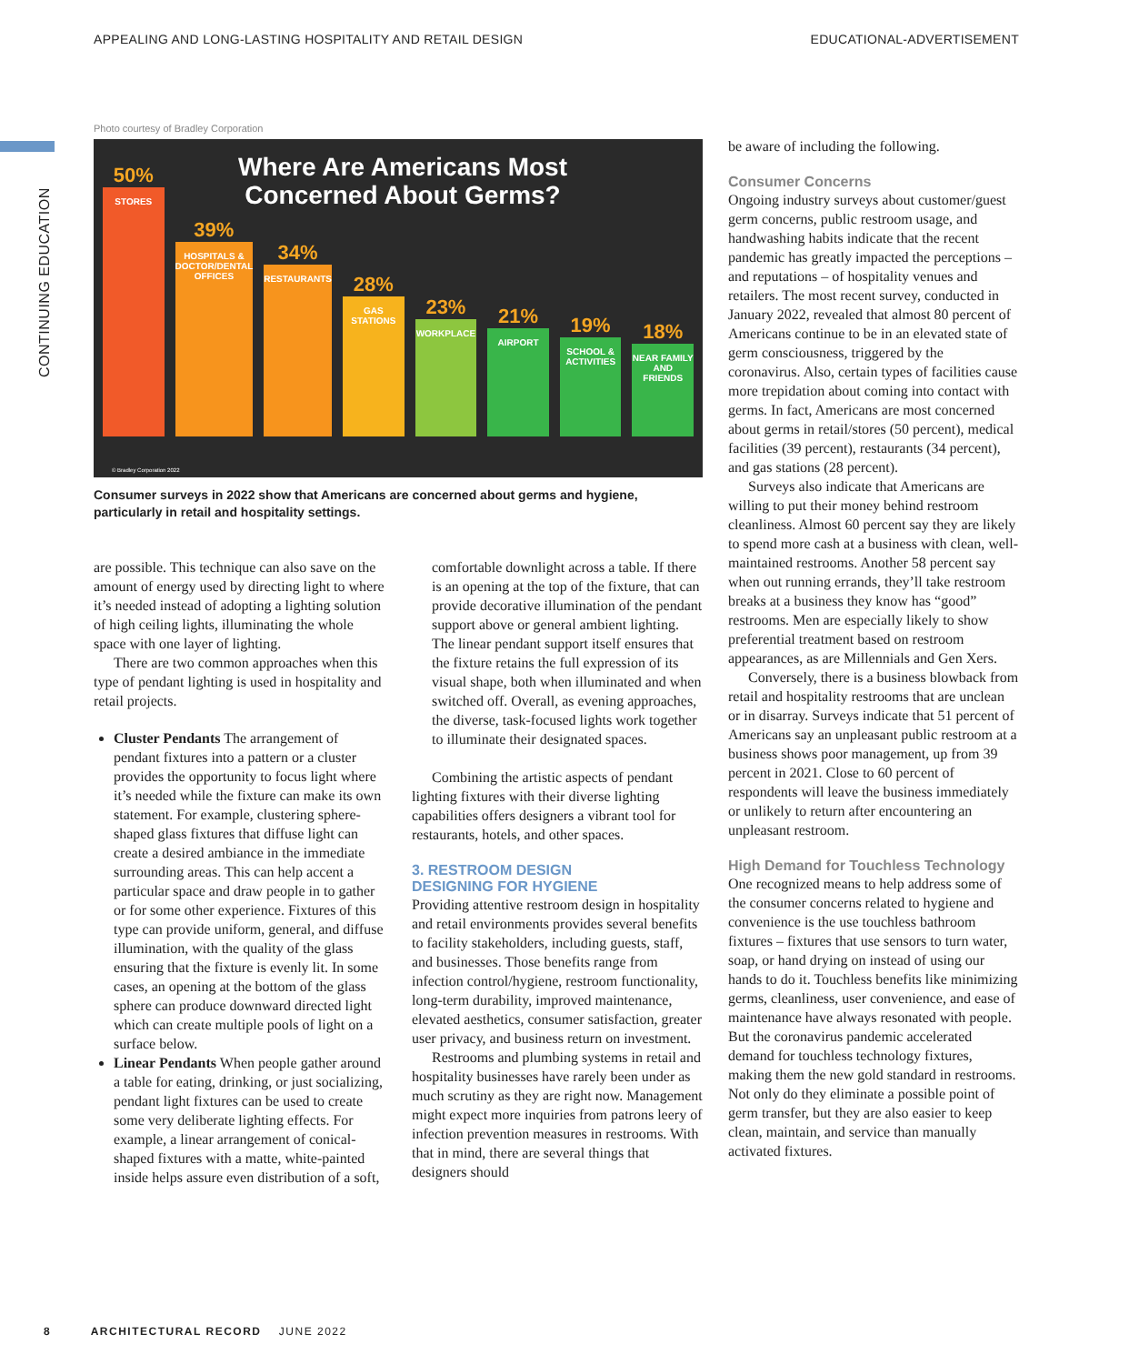APPEALING AND LONG-LASTING HOSPITALITY AND RETAIL DESIGN EDUCATIONAL-ADVERTISEMENT
CONTINUING EDUCATION
Photo courtesy of Bradley Corporation
Where Are Americans Most Concerned About Germs?
50%
STORES
39%
HOSPITALS & DOCTOR/DENTAL OFFICES
34%
RESTAURANTS
28%
GAS STATIONS
23%
WORKPLACE
21%
AIRPORT
19%
SCHOOL & ACTIVITIES
18%
NEAR FAMILY AND FRIENDS
© Bradley Corporation 2022
Consumer surveys in 2022 show that Americans are concerned about germs and hygiene, particularly in retail and hospitality settings.
are possible. This technique can also save on the amount of energy used by directing light to where it’s needed instead of adopting a lighting solution of high ceiling lights, illuminating the whole space with one layer of lighting.
There are two common approaches when this type of pendant lighting is used in hospitality and retail projects.
Cluster Pendants The arrangement of pendant fixtures into a pattern or a cluster provides the opportunity to focus light where it’s needed while the fixture can make its own statement. For example, clustering sphere-shaped glass fixtures that diffuse light can create a desired ambiance in the immediate surrounding areas. This can help accent a particular space and draw people in to gather or for some other experience. Fixtures of this type can provide uniform, general, and diffuse illumination, with the quality of the glass ensuring that the fixture is evenly lit. In some cases, an opening at the bottom of the glass sphere can produce downward directed light which can create multiple pools of light on a surface below.
Linear Pendants When people gather around a table for eating, drinking, or just socializing, pendant light fixtures can be used to create some very deliberate lighting effects. For example, a linear arrangement of conical-shaped fixtures with a matte, white-painted inside helps assure even distribution of a soft,
comfortable downlight across a table. If there is an opening at the top of the fixture, that can provide decorative illumination of the pendant support above or general ambient lighting. The linear pendant support itself ensures that the fixture retains the full expression of its visual shape, both when illuminated and when switched off. Overall, as evening approaches, the diverse, task-focused lights work together to illuminate their designated spaces.
Combining the artistic aspects of pendant lighting fixtures with their diverse lighting capabilities offers designers a vibrant tool for restaurants, hotels, and other spaces.
3. RESTROOM DESIGN
DESIGNING FOR HYGIENE
Providing attentive restroom design in hospitality and retail environments provides several benefits to facility stakeholders, including guests, staff, and businesses. Those benefits range from infection control/hygiene, restroom functionality, long-term durability, improved maintenance, elevated aesthetics, consumer satisfaction, greater user privacy, and business return on investment.
Restrooms and plumbing systems in retail and hospitality businesses have rarely been under as much scrutiny as they are right now. Management might expect more inquiries from patrons leery of infection prevention measures in restrooms. With that in mind, there are several things that designers should
be aware of including the following.
Consumer Concerns
Ongoing industry surveys about customer/guest germ concerns, public restroom usage, and handwashing habits indicate that the recent pandemic has greatly impacted the perceptions – and reputations – of hospitality venues and retailers. The most recent survey, conducted in January 2022, revealed that almost 80 percent of Americans continue to be in an elevated state of germ consciousness, triggered by the coronavirus. Also, certain types of facilities cause more trepidation about coming into contact with germs. In fact, Americans are most concerned about germs in retail/stores (50 percent), medical facilities (39 percent), restaurants (34 percent), and gas stations (28 percent).
Surveys also indicate that Americans are willing to put their money behind restroom cleanliness. Almost 60 percent say they are likely to spend more cash at a business with clean, well-maintained restrooms. Another 58 percent say when out running errands, they’ll take restroom breaks at a business they know has “good” restrooms. Men are especially likely to show preferential treatment based on restroom appearances, as are Millennials and Gen Xers.
Conversely, there is a business blowback from retail and hospitality restrooms that are unclean or in disarray. Surveys indicate that 51 percent of Americans say an unpleasant public restroom at a business shows poor management, up from 39 percent in 2021. Close to 60 percent of respondents will leave the business immediately or unlikely to return after encountering an unpleasant restroom.
High Demand for Touchless Technology
One recognized means to help address some of the consumer concerns related to hygiene and convenience is the use touchless bathroom fixtures – fixtures that use sensors to turn water, soap, or hand drying on instead of using our hands to do it. Touchless benefits like minimizing germs, cleanliness, user convenience, and ease of maintenance have always resonated with people. But the coronavirus pandemic accelerated demand for touchless technology fixtures, making them the new gold standard in restrooms. Not only do they eliminate a possible point of germ transfer, but they are also easier to keep clean, maintain, and service than manually activated fixtures.
8 ARCHITECTURAL RECORD JUNE 2022